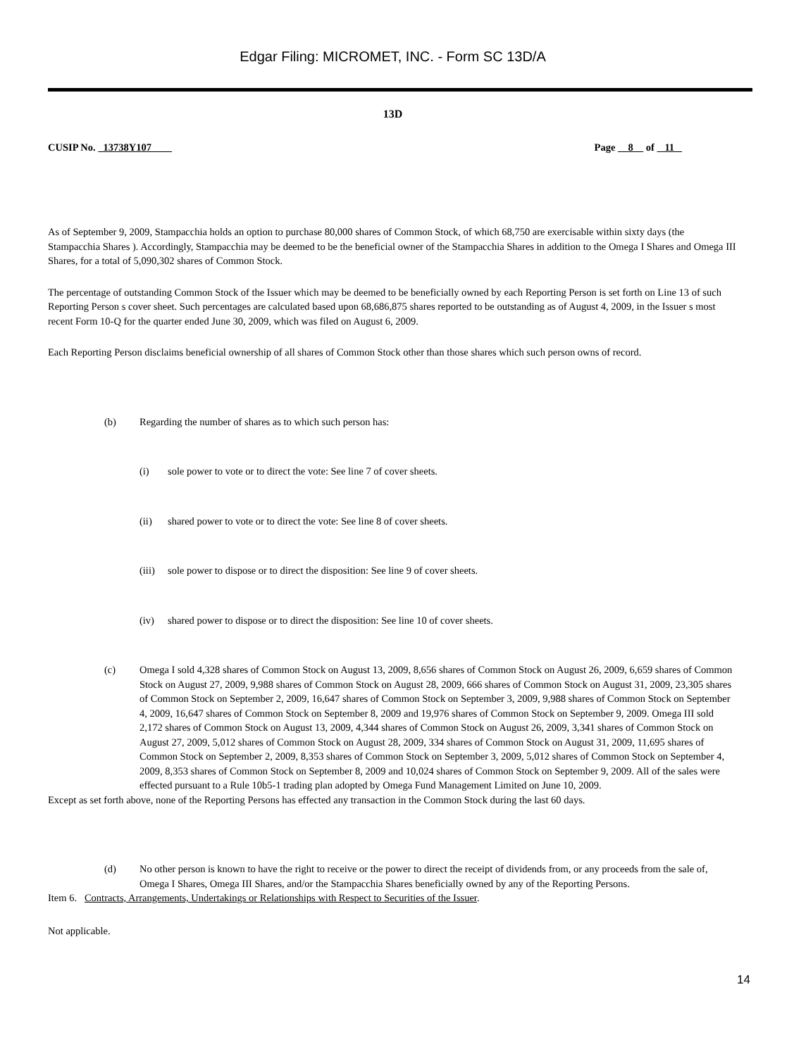Edgar Filing: MICROMET, INC. - Form SC 13D/A
13D
CUSIP No. 13738Y107 Page 8 of 11
As of September 9, 2009, Stampacchia holds an option to purchase 80,000 shares of Common Stock, of which 68,750 are exercisable within sixty days (the Stampacchia Shares ). Accordingly, Stampacchia may be deemed to be the beneficial owner of the Stampacchia Shares in addition to the Omega I Shares and Omega III Shares, for a total of 5,090,302 shares of Common Stock.
The percentage of outstanding Common Stock of the Issuer which may be deemed to be beneficially owned by each Reporting Person is set forth on Line 13 of such Reporting Person s cover sheet. Such percentages are calculated based upon 68,686,875 shares reported to be outstanding as of August 4, 2009, in the Issuer s most recent Form 10-Q for the quarter ended June 30, 2009, which was filed on August 6, 2009.
Each Reporting Person disclaims beneficial ownership of all shares of Common Stock other than those shares which such person owns of record.
(b) Regarding the number of shares as to which such person has:
(i) sole power to vote or to direct the vote: See line 7 of cover sheets.
(ii) shared power to vote or to direct the vote: See line 8 of cover sheets.
(iii) sole power to dispose or to direct the disposition: See line 9 of cover sheets.
(iv) shared power to dispose or to direct the disposition: See line 10 of cover sheets.
(c) Omega I sold 4,328 shares of Common Stock on August 13, 2009, 8,656 shares of Common Stock on August 26, 2009, 6,659 shares of Common Stock on August 27, 2009, 9,988 shares of Common Stock on August 28, 2009, 666 shares of Common Stock on August 31, 2009, 23,305 shares of Common Stock on September 2, 2009, 16,647 shares of Common Stock on September 3, 2009, 9,988 shares of Common Stock on September 4, 2009, 16,647 shares of Common Stock on September 8, 2009 and 19,976 shares of Common Stock on September 9, 2009. Omega III sold 2,172 shares of Common Stock on August 13, 2009, 4,344 shares of Common Stock on August 26, 2009, 3,341 shares of Common Stock on August 27, 2009, 5,012 shares of Common Stock on August 28, 2009, 334 shares of Common Stock on August 31, 2009, 11,695 shares of Common Stock on September 2, 2009, 8,353 shares of Common Stock on September 3, 2009, 5,012 shares of Common Stock on September 4, 2009, 8,353 shares of Common Stock on September 8, 2009 and 10,024 shares of Common Stock on September 9, 2009. All of the sales were effected pursuant to a Rule 10b5-1 trading plan adopted by Omega Fund Management Limited on June 10, 2009.
Except as set forth above, none of the Reporting Persons has effected any transaction in the Common Stock during the last 60 days.
(d) No other person is known to have the right to receive or the power to direct the receipt of dividends from, or any proceeds from the sale of, Omega I Shares, Omega III Shares, and/or the Stampacchia Shares beneficially owned by any of the Reporting Persons.
Item 6. Contracts, Arrangements, Undertakings or Relationships with Respect to Securities of the Issuer.
Not applicable.
14